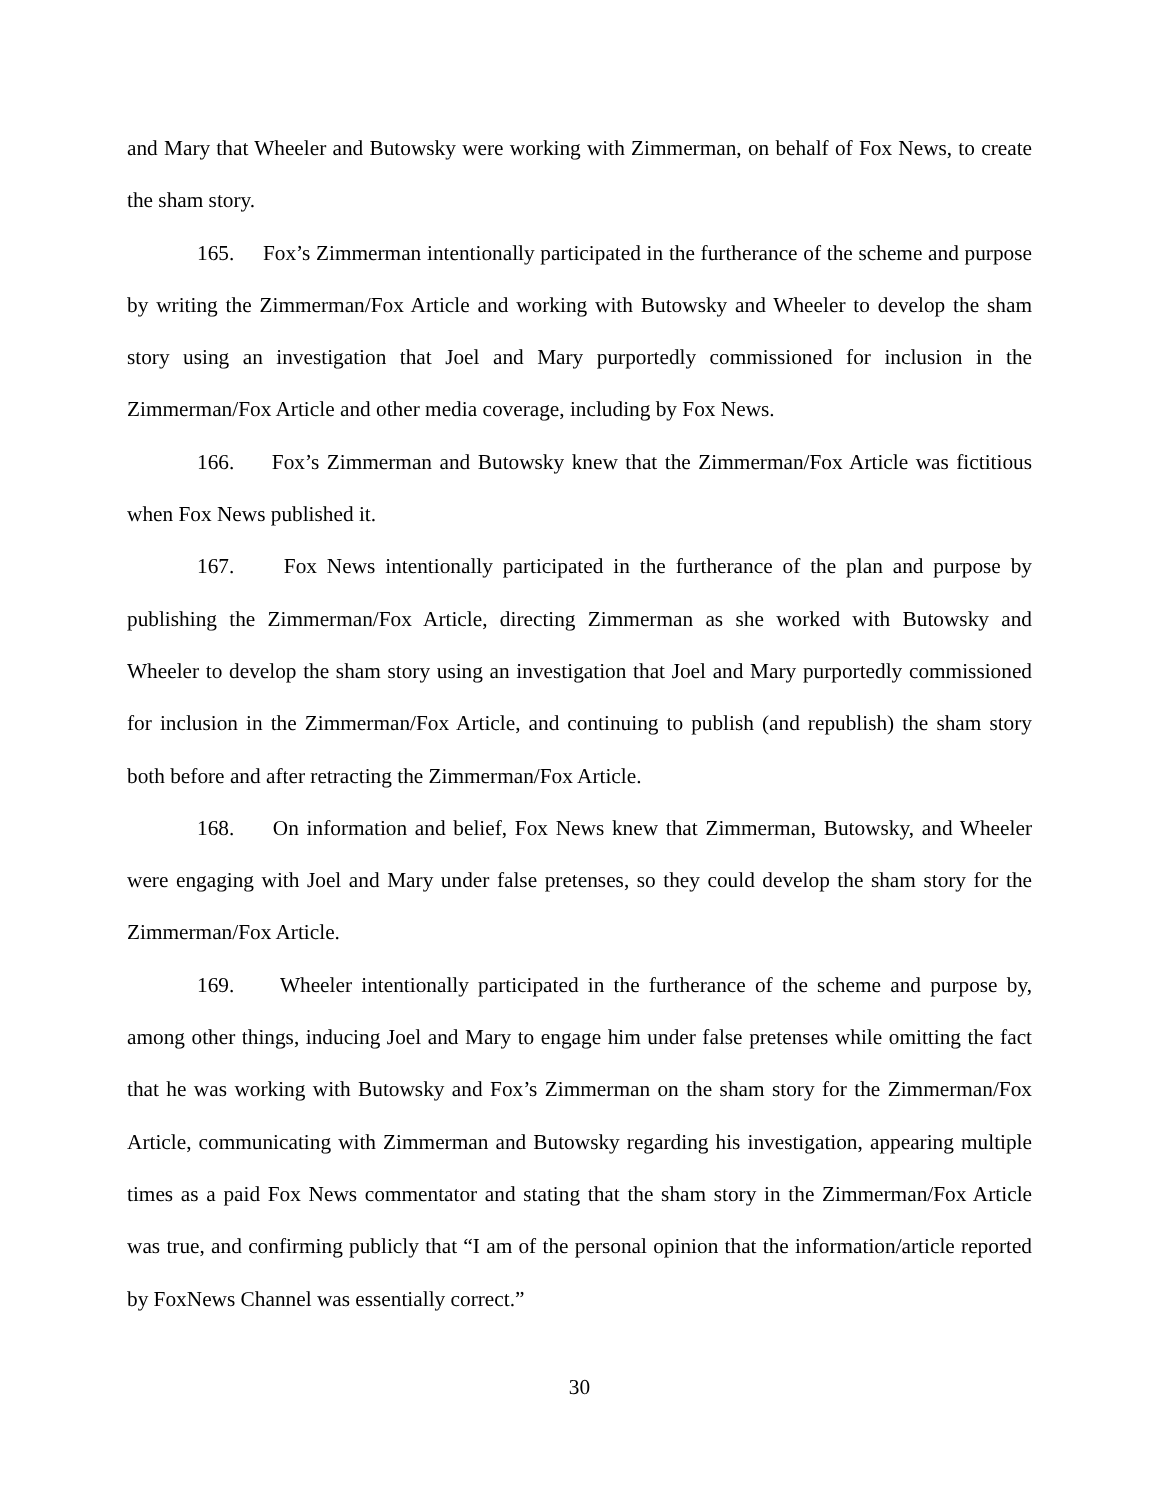and Mary that Wheeler and Butowsky were working with Zimmerman, on behalf of Fox News, to create the sham story.
165. Fox’s Zimmerman intentionally participated in the furtherance of the scheme and purpose by writing the Zimmerman/Fox Article and working with Butowsky and Wheeler to develop the sham story using an investigation that Joel and Mary purportedly commissioned for inclusion in the Zimmerman/Fox Article and other media coverage, including by Fox News.
166. Fox’s Zimmerman and Butowsky knew that the Zimmerman/Fox Article was fictitious when Fox News published it.
167. Fox News intentionally participated in the furtherance of the plan and purpose by publishing the Zimmerman/Fox Article, directing Zimmerman as she worked with Butowsky and Wheeler to develop the sham story using an investigation that Joel and Mary purportedly commissioned for inclusion in the Zimmerman/Fox Article, and continuing to publish (and republish) the sham story both before and after retracting the Zimmerman/Fox Article.
168. On information and belief, Fox News knew that Zimmerman, Butowsky, and Wheeler were engaging with Joel and Mary under false pretenses, so they could develop the sham story for the Zimmerman/Fox Article.
169. Wheeler intentionally participated in the furtherance of the scheme and purpose by, among other things, inducing Joel and Mary to engage him under false pretenses while omitting the fact that he was working with Butowsky and Fox’s Zimmerman on the sham story for the Zimmerman/Fox Article, communicating with Zimmerman and Butowsky regarding his investigation, appearing multiple times as a paid Fox News commentator and stating that the sham story in the Zimmerman/Fox Article was true, and confirming publicly that “I am of the personal opinion that the information/article reported by FoxNews Channel was essentially correct.”
30